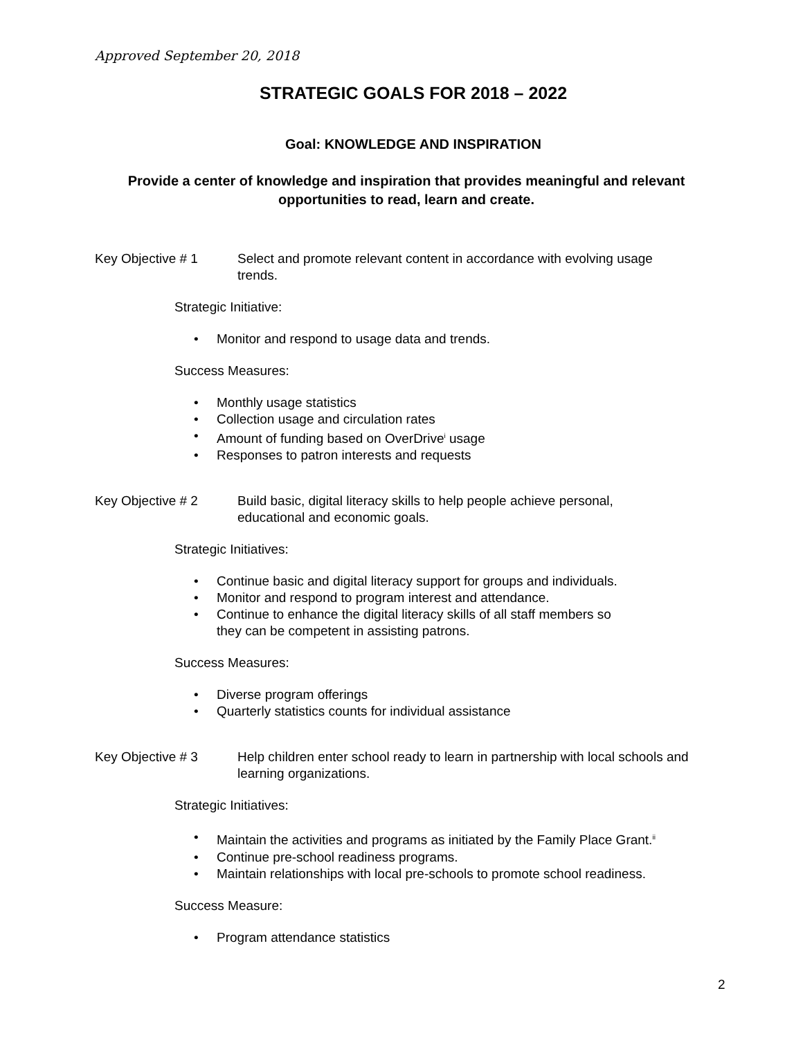Approved September 20, 2018
STRATEGIC GOALS FOR 2018 – 2022
Goal: KNOWLEDGE AND INSPIRATION
Provide a center of knowledge and inspiration that provides meaningful and relevant opportunities to read, learn and create.
Key Objective # 1 Select and promote relevant content in accordance with evolving usage trends.
Strategic Initiative:
• Monitor and respond to usage data and trends.
Success Measures:
• Monthly usage statistics
• Collection usage and circulation rates
• Amount of funding based on OverDrive<sup>i</sup> usage
• Responses to patron interests and requests
Key Objective # 2 Build basic, digital literacy skills to help people achieve personal, educational and economic goals.
Strategic Initiatives:
• Continue basic and digital literacy support for groups and individuals.
• Monitor and respond to program interest and attendance.
• Continue to enhance the digital literacy skills of all staff members so
they can be competent in assisting patrons.
Success Measures:
• Diverse program offerings
• Quarterly statistics counts for individual assistance
Key Objective # 3 Help children enter school ready to learn in partnership with local schools and learning organizations.
Strategic Initiatives:
• Maintain the activities and programs as initiated by the Family Place Grant.<sup>ii</sup>
• Continue pre-school readiness programs.
• Maintain relationships with local pre-schools to promote school readiness.
Success Measure:
• Program attendance statistics
2